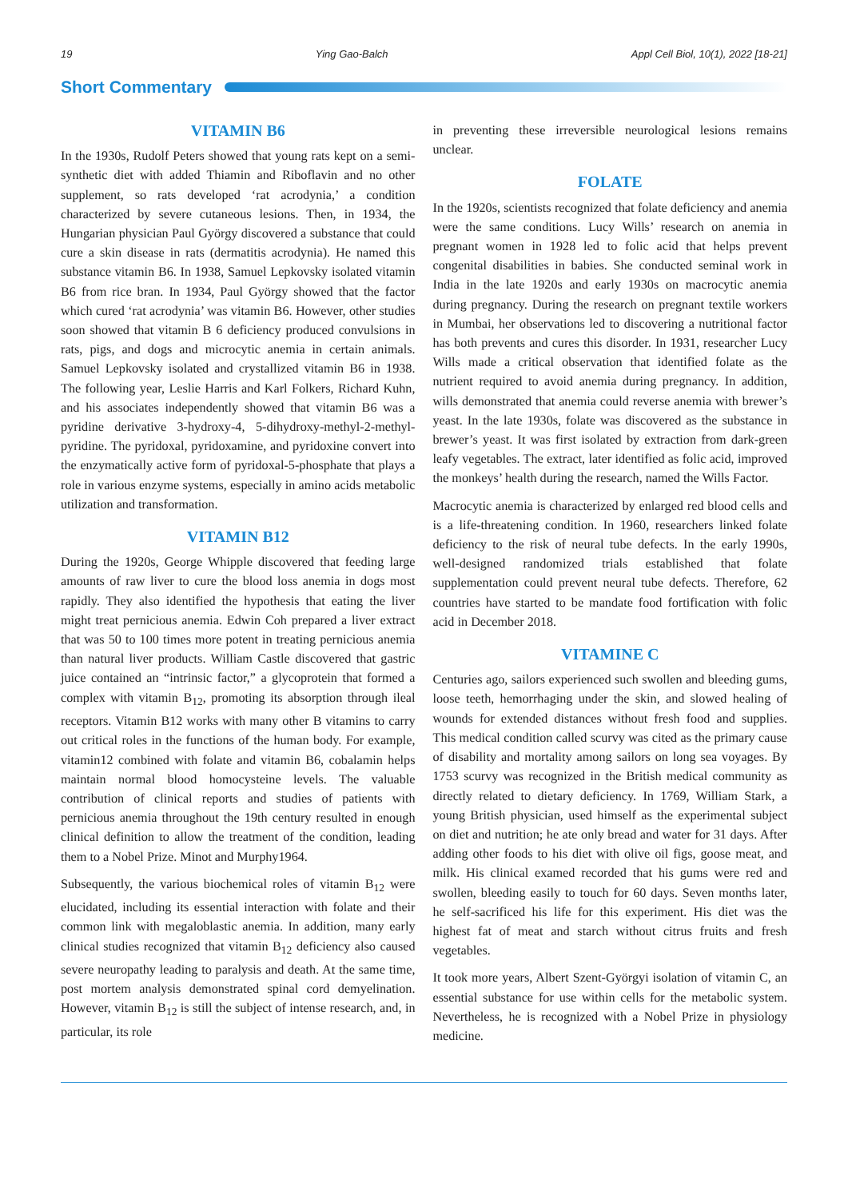19 Ying Gao-Balch Appl Cell Biol, 10(1), 2022 [18-21]
Short Commentary
VITAMIN B6
In the 1930s, Rudolf Peters showed that young rats kept on a semi-synthetic diet with added Thiamin and Riboflavin and no other supplement, so rats developed ‘rat acrodynia,’ a condition characterized by severe cutaneous lesions. Then, in 1934, the Hungarian physician Paul György discovered a substance that could cure a skin disease in rats (dermatitis acrodynia). He named this substance vitamin B6. In 1938, Samuel Lepkovsky isolated vitamin B6 from rice bran. In 1934, Paul György showed that the factor which cured ‘rat acrodynia’ was vitamin B6. However, other studies soon showed that vitamin B 6 deficiency produced convulsions in rats, pigs, and dogs and microcytic anemia in certain animals. Samuel Lepkovsky isolated and crystallized vitamin B6 in 1938. The following year, Leslie Harris and Karl Folkers, Richard Kuhn, and his associates independently showed that vitamin B6 was a pyridine derivative 3-hydroxy-4, 5-dihydroxy-methyl-2-methyl-pyridine. The pyridoxal, pyridoxamine, and pyridoxine convert into the enzymatically active form of pyridoxal-5-phosphate that plays a role in various enzyme systems, especially in amino acids metabolic utilization and transformation.
VITAMIN B12
During the 1920s, George Whipple discovered that feeding large amounts of raw liver to cure the blood loss anemia in dogs most rapidly. They also identified the hypothesis that eating the liver might treat pernicious anemia. Edwin Coh prepared a liver extract that was 50 to 100 times more potent in treating pernicious anemia than natural liver products. William Castle discovered that gastric juice contained an “intrinsic factor,” a glycoprotein that formed a complex with vitamin B<sub>12</sub>, promoting its absorption through ileal receptors. Vitamin B12 works with many other B vitamins to carry out critical roles in the functions of the human body. For example, vitamin12 combined with folate and vitamin B6, cobalamin helps maintain normal blood homocysteine levels. The valuable contribution of clinical reports and studies of patients with pernicious anemia throughout the 19th century resulted in enough clinical definition to allow the treatment of the condition, leading them to a Nobel Prize. Minot and Murphy1964.
Subsequently, the various biochemical roles of vitamin B<sub>12</sub> were elucidated, including its essential interaction with folate and their common link with megaloblastic anemia. In addition, many early clinical studies recognized that vitamin B<sub>12</sub> deficiency also caused severe neuropathy leading to paralysis and death. At the same time, post mortem analysis demonstrated spinal cord demyelination. However, vitamin B<sub>12</sub> is still the subject of intense research, and, in particular, its role
in preventing these irreversible neurological lesions remains unclear.
FOLATE
In the 1920s, scientists recognized that folate deficiency and anemia were the same conditions. Lucy Wills’ research on anemia in pregnant women in 1928 led to folic acid that helps prevent congenital disabilities in babies. She conducted seminal work in India in the late 1920s and early 1930s on macrocytic anemia during pregnancy. During the research on pregnant textile workers in Mumbai, her observations led to discovering a nutritional factor has both prevents and cures this disorder. In 1931, researcher Lucy Wills made a critical observation that identified folate as the nutrient required to avoid anemia during pregnancy. In addition, wills demonstrated that anemia could reverse anemia with brewer’s yeast. In the late 1930s, folate was discovered as the substance in brewer’s yeast. It was first isolated by extraction from dark-green leafy vegetables. The extract, later identified as folic acid, improved the monkeys’ health during the research, named the Wills Factor.
Macrocytic anemia is characterized by enlarged red blood cells and is a life-threatening condition. In 1960, researchers linked folate deficiency to the risk of neural tube defects. In the early 1990s, well-designed randomized trials established that folate supplementation could prevent neural tube defects. Therefore, 62 countries have started to be mandate food fortification with folic acid in December 2018.
VITAMINE C
Centuries ago, sailors experienced such swollen and bleeding gums, loose teeth, hemorrhaging under the skin, and slowed healing of wounds for extended distances without fresh food and supplies. This medical condition called scurvy was cited as the primary cause of disability and mortality among sailors on long sea voyages. By 1753 scurvy was recognized in the British medical community as directly related to dietary deficiency. In 1769, William Stark, a young British physician, used himself as the experimental subject on diet and nutrition; he ate only bread and water for 31 days. After adding other foods to his diet with olive oil figs, goose meat, and milk. His clinical examed recorded that his gums were red and swollen, bleeding easily to touch for 60 days. Seven months later, he self-sacrificed his life for this experiment. His diet was the highest fat of meat and starch without citrus fruits and fresh vegetables.
It took more years, Albert Szent-Györgyi isolation of vitamin C, an essential substance for use within cells for the metabolic system. Nevertheless, he is recognized with a Nobel Prize in physiology medicine.